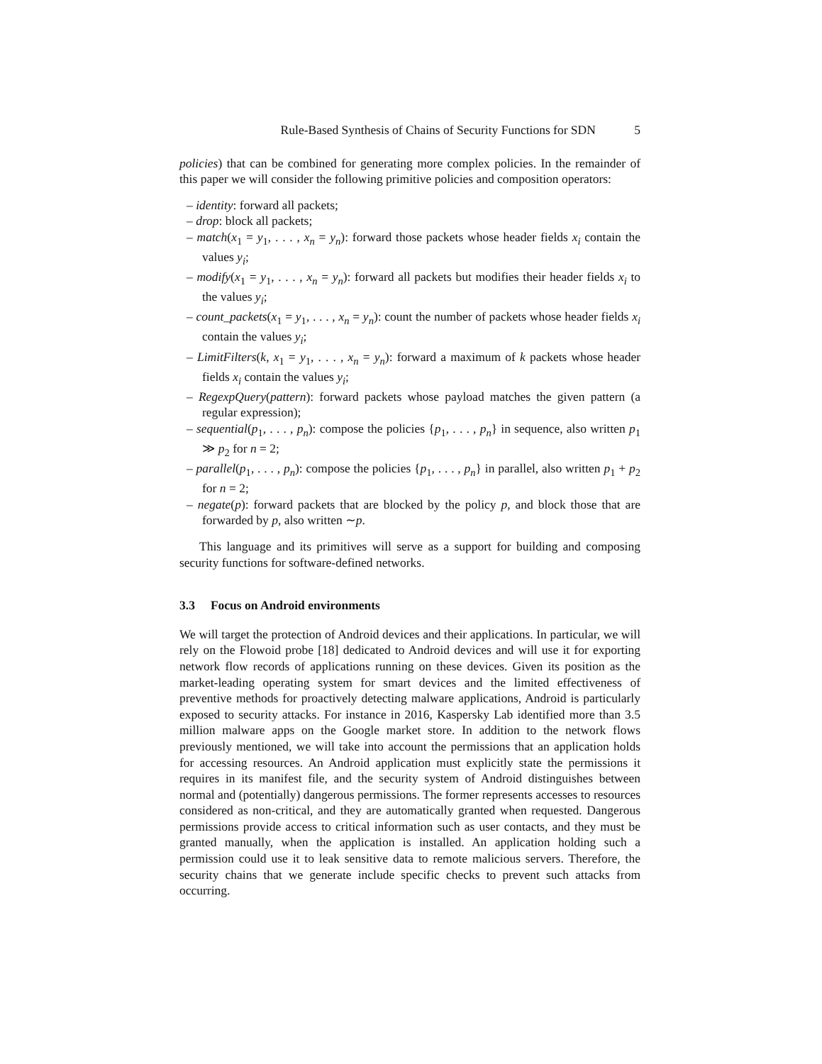Rule-Based Synthesis of Chains of Security Functions for SDN 5
policies) that can be combined for generating more complex policies. In the remainder of this paper we will consider the following primitive policies and composition operators:
– identity: forward all packets;
– drop: block all packets;
– match(x<sub>1</sub> = y<sub>1</sub>, . . . , x<sub>n</sub> = y<sub>n</sub>): forward those packets whose header fields x<sub>i</sub> contain the values y<sub>i</sub>;
– modify(x<sub>1</sub> = y<sub>1</sub>, . . . , x<sub>n</sub> = y<sub>n</sub>): forward all packets but modifies their header fields x<sub>i</sub> to the values y<sub>i</sub>;
– count_packets(x<sub>1</sub> = y<sub>1</sub>, . . . , x<sub>n</sub> = y<sub>n</sub>): count the number of packets whose header fields x<sub>i</sub> contain the values y<sub>i</sub>;
– LimitFilters(k, x<sub>1</sub> = y<sub>1</sub>, . . . , x<sub>n</sub> = y<sub>n</sub>): forward a maximum of k packets whose header fields x<sub>i</sub> contain the values y<sub>i</sub>;
– RegexpQuery(pattern): forward packets whose payload matches the given pattern (a regular expression);
– sequential(p<sub>1</sub>, . . . , p<sub>n</sub>): compose the policies {p<sub>1</sub>, . . . , p<sub>n</sub>} in sequence, also written p<sub>1</sub> ≫ p<sub>2</sub> for n = 2;
– parallel(p<sub>1</sub>, . . . , p<sub>n</sub>): compose the policies {p<sub>1</sub>, . . . , p<sub>n</sub>} in parallel, also written p<sub>1</sub> + p<sub>2</sub> for n = 2;
– negate(p): forward packets that are blocked by the policy p, and block those that are forwarded by p, also written ∼p.
This language and its primitives will serve as a support for building and composing security functions for software-defined networks.
3.3 Focus on Android environments
We will target the protection of Android devices and their applications. In particular, we will rely on the Flowoid probe [18] dedicated to Android devices and will use it for exporting network flow records of applications running on these devices. Given its position as the market-leading operating system for smart devices and the limited effectiveness of preventive methods for proactively detecting malware applications, Android is particularly exposed to security attacks. For instance in 2016, Kaspersky Lab identified more than 3.5 million malware apps on the Google market store. In addition to the network flows previously mentioned, we will take into account the permissions that an application holds for accessing resources. An Android application must explicitly state the permissions it requires in its manifest file, and the security system of Android distinguishes between normal and (potentially) dangerous permissions. The former represents accesses to resources considered as non-critical, and they are automatically granted when requested. Dangerous permissions provide access to critical information such as user contacts, and they must be granted manually, when the application is installed. An application holding such a permission could use it to leak sensitive data to remote malicious servers. Therefore, the security chains that we generate include specific checks to prevent such attacks from occurring.